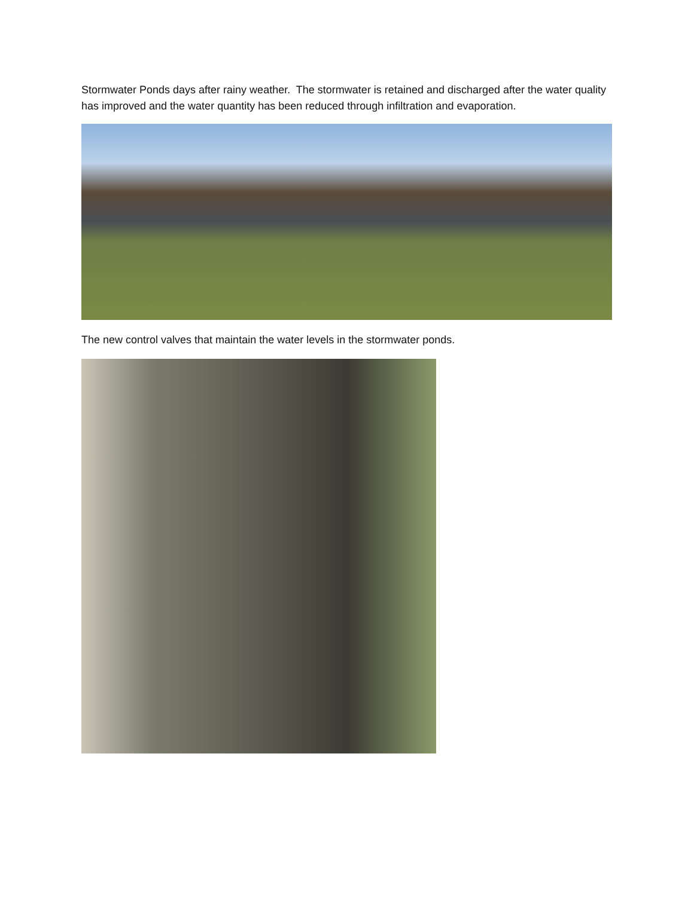Stormwater Ponds days after rainy weather. The stormwater is retained and discharged after the water quality has improved and the water quantity has been reduced through infiltration and evaporation.
The new control valves that maintain the water levels in the stormwater ponds.